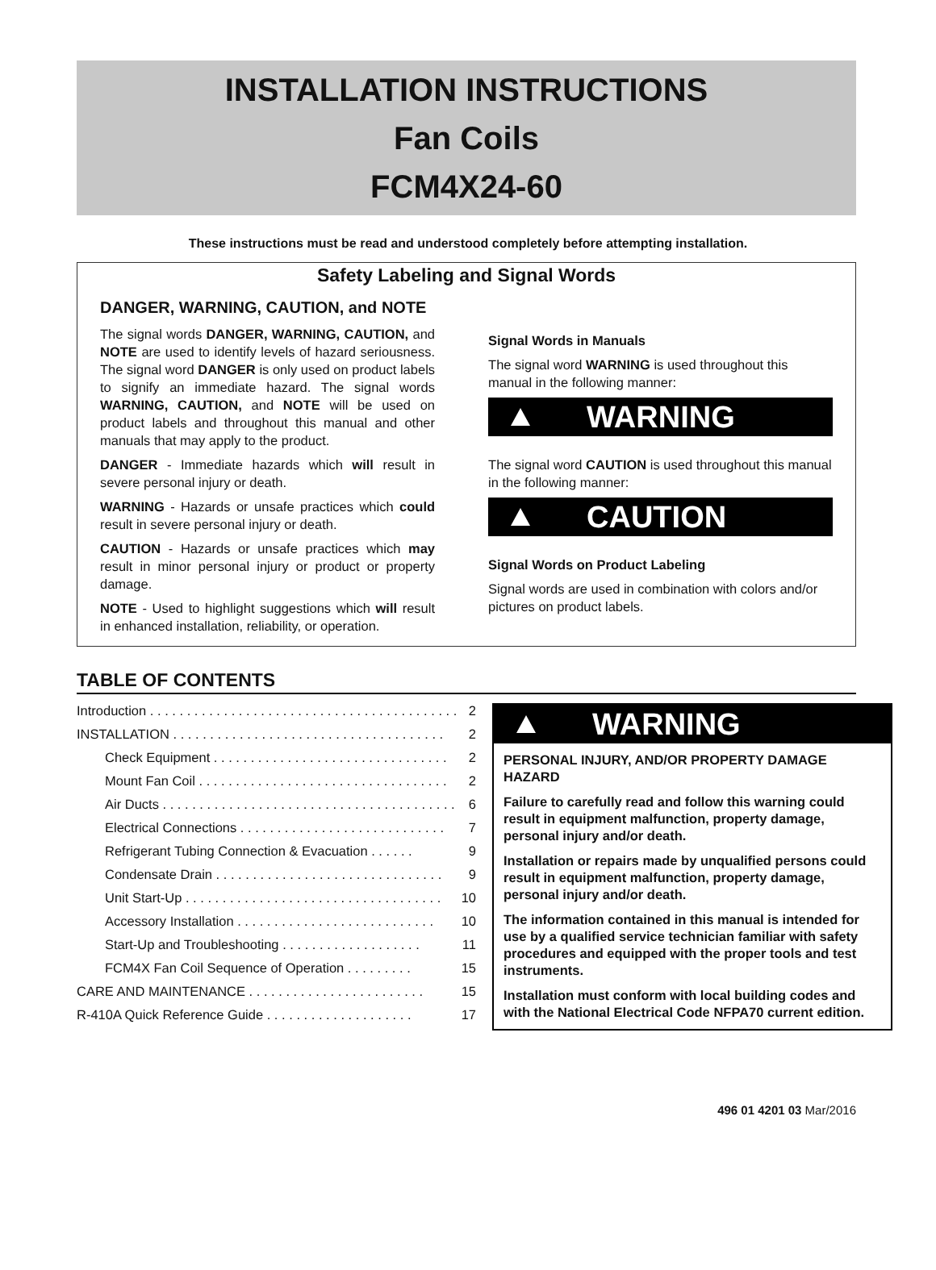INSTALLATION INSTRUCTIONS
Fan Coils
FCM4X24-60
These instructions must be read and understood completely before attempting installation.
Safety Labeling and Signal Words
DANGER, WARNING, CAUTION, and NOTE
The signal words DANGER, WARNING, CAUTION, and NOTE are used to identify levels of hazard seriousness. The signal word DANGER is only used on product labels to signify an immediate hazard. The signal words WARNING, CAUTION, and NOTE will be used on product labels and throughout this manual and other manuals that may apply to the product.
DANGER - Immediate hazards which will result in severe personal injury or death.
WARNING - Hazards or unsafe practices which could result in severe personal injury or death.
CAUTION - Hazards or unsafe practices which may result in minor personal injury or product or property damage.
NOTE - Used to highlight suggestions which will result in enhanced installation, reliability, or operation.
Signal Words in Manuals
The signal word WARNING is used throughout this manual in the following manner:
WARNING
The signal word CAUTION is used throughout this manual in the following manner:
CAUTION
Signal Words on Product Labeling
Signal words are used in combination with colors and/or pictures on product labels.
TABLE OF CONTENTS
Introduction . . . . . . . . . . . . . . . . . . . . . . . . . . . . . . . . . . . . . . . . . . 2
INSTALLATION . . . . . . . . . . . . . . . . . . . . . . . . . . . . . . . . . . . . . 2
Check Equipment . . . . . . . . . . . . . . . . . . . . . . . . . . . . . . . . 2
Mount Fan Coil . . . . . . . . . . . . . . . . . . . . . . . . . . . . . . . . . . 2
Air Ducts . . . . . . . . . . . . . . . . . . . . . . . . . . . . . . . . . . . . . . . . 6
Electrical Connections . . . . . . . . . . . . . . . . . . . . . . . . . . . . 7
Refrigerant Tubing Connection & Evacuation . . . . . . 9
Condensate Drain . . . . . . . . . . . . . . . . . . . . . . . . . . . . . . . 9
Unit Start-Up . . . . . . . . . . . . . . . . . . . . . . . . . . . . . . . . . . . 10
Accessory Installation . . . . . . . . . . . . . . . . . . . . . . . . . . . 10
Start-Up and Troubleshooting . . . . . . . . . . . . . . . . . . . 11
FCM4X Fan Coil Sequence of Operation . . . . . . . . . 15
CARE AND MAINTENANCE . . . . . . . . . . . . . . . . . . . . . . . . 15
R-410A Quick Reference Guide . . . . . . . . . . . . . . . . . . . . 17
WARNING
PERSONAL INJURY, AND/OR PROPERTY DAMAGE HAZARD
Failure to carefully read and follow this warning could result in equipment malfunction, property damage, personal injury and/or death.
Installation or repairs made by unqualified persons could result in equipment malfunction, property damage, personal injury and/or death.
The information contained in this manual is intended for use by a qualified service technician familiar with safety procedures and equipped with the proper tools and test instruments.
Installation must conform with local building codes and with the National Electrical Code NFPA70 current edition.
496 01 4201 03 Mar/2016